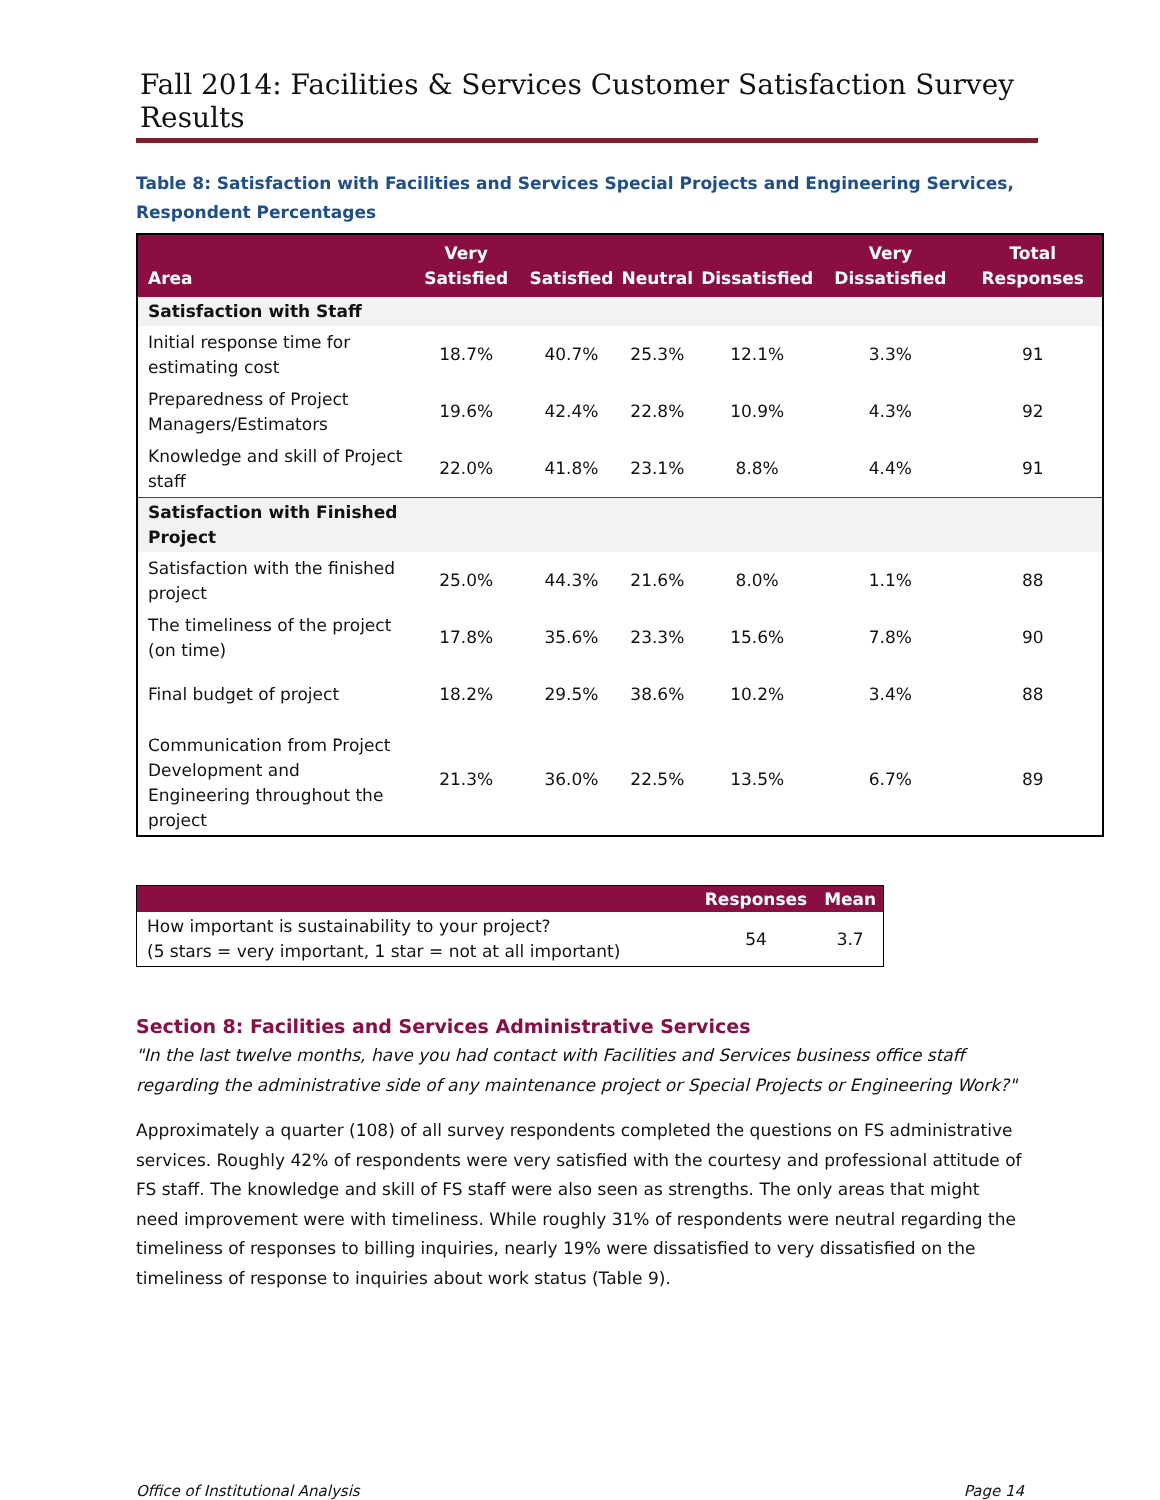Fall 2014: Facilities & Services Customer Satisfaction Survey Results
Table 8: Satisfaction with Facilities and Services Special Projects and Engineering Services, Respondent Percentages
| Area | Very Satisfied | Satisfied | Neutral | Dissatisfied | Very Dissatisfied | Total Responses |
| --- | --- | --- | --- | --- | --- | --- |
| Satisfaction with Staff | | | | | | |
| Initial response time for estimating cost | 18.7% | 40.7% | 25.3% | 12.1% | 3.3% | 91 |
| Preparedness of Project Managers/Estimators | 19.6% | 42.4% | 22.8% | 10.9% | 4.3% | 92 |
| Knowledge and skill of Project staff | 22.0% | 41.8% | 23.1% | 8.8% | 4.4% | 91 |
| Satisfaction with Finished Project | | | | | | |
| Satisfaction with the finished project | 25.0% | 44.3% | 21.6% | 8.0% | 1.1% | 88 |
| The timeliness of the project (on time) | 17.8% | 35.6% | 23.3% | 15.6% | 7.8% | 90 |
| Final budget of project | 18.2% | 29.5% | 38.6% | 10.2% | 3.4% | 88 |
| Communication from Project Development and Engineering throughout the project | 21.3% | 36.0% | 22.5% | 13.5% | 6.7% | 89 |
| | Responses | Mean |
| --- | --- | --- |
| How important is sustainability to your project? (5 stars = very important, 1 star = not at all important) | 54 | 3.7 |
Section 8: Facilities and Services Administrative Services
"In the last twelve months, have you had contact with Facilities and Services business office staff regarding the administrative side of any maintenance project or Special Projects or Engineering Work?"
Approximately a quarter (108) of all survey respondents completed the questions on FS administrative services. Roughly 42% of respondents were very satisfied with the courtesy and professional attitude of FS staff. The knowledge and skill of FS staff were also seen as strengths. The only areas that might need improvement were with timeliness. While roughly 31% of respondents were neutral regarding the timeliness of responses to billing inquiries, nearly 19% were dissatisfied to very dissatisfied on the timeliness of response to inquiries about work status (Table 9).
Office of Institutional Analysis Page 14